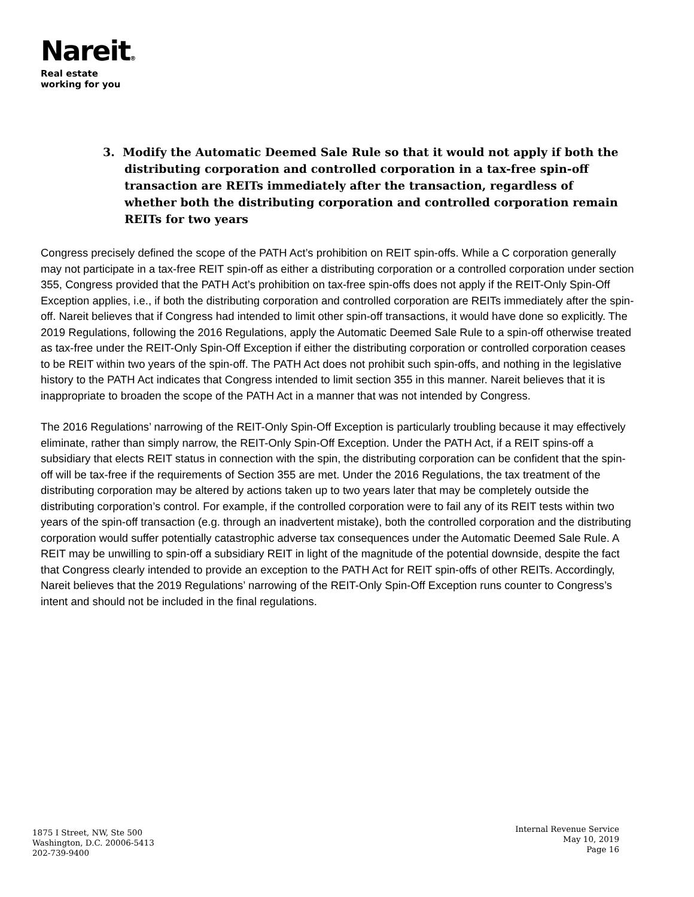Nareit®
Real estate
working for you
3. Modify the Automatic Deemed Sale Rule so that it would not apply if both the distributing corporation and controlled corporation in a tax-free spin-off transaction are REITs immediately after the transaction, regardless of whether both the distributing corporation and controlled corporation remain REITs for two years
Congress precisely defined the scope of the PATH Act’s prohibition on REIT spin-offs. While a C corporation generally may not participate in a tax-free REIT spin-off as either a distributing corporation or a controlled corporation under section 355, Congress provided that the PATH Act’s prohibition on tax-free spin-offs does not apply if the REIT-Only Spin-Off Exception applies, i.e., if both the distributing corporation and controlled corporation are REITs immediately after the spin-off. Nareit believes that if Congress had intended to limit other spin-off transactions, it would have done so explicitly. The 2019 Regulations, following the 2016 Regulations, apply the Automatic Deemed Sale Rule to a spin-off otherwise treated as tax-free under the REIT-Only Spin-Off Exception if either the distributing corporation or controlled corporation ceases to be REIT within two years of the spin-off. The PATH Act does not prohibit such spin-offs, and nothing in the legislative history to the PATH Act indicates that Congress intended to limit section 355 in this manner. Nareit believes that it is inappropriate to broaden the scope of the PATH Act in a manner that was not intended by Congress.
The 2016 Regulations’ narrowing of the REIT-Only Spin-Off Exception is particularly troubling because it may effectively eliminate, rather than simply narrow, the REIT-Only Spin-Off Exception. Under the PATH Act, if a REIT spins-off a subsidiary that elects REIT status in connection with the spin, the distributing corporation can be confident that the spin-off will be tax-free if the requirements of Section 355 are met. Under the 2016 Regulations, the tax treatment of the distributing corporation may be altered by actions taken up to two years later that may be completely outside the distributing corporation’s control. For example, if the controlled corporation were to fail any of its REIT tests within two years of the spin-off transaction (e.g. through an inadvertent mistake), both the controlled corporation and the distributing corporation would suffer potentially catastrophic adverse tax consequences under the Automatic Deemed Sale Rule. A REIT may be unwilling to spin-off a subsidiary REIT in light of the magnitude of the potential downside, despite the fact that Congress clearly intended to provide an exception to the PATH Act for REIT spin-offs of other REITs. Accordingly, Nareit believes that the 2019 Regulations’ narrowing of the REIT-Only Spin-Off Exception runs counter to Congress’s intent and should not be included in the final regulations.
1875 I Street, NW, Ste 500
Washington, D.C. 20006-5413
202-739-9400
Internal Revenue Service
May 10, 2019
Page 16